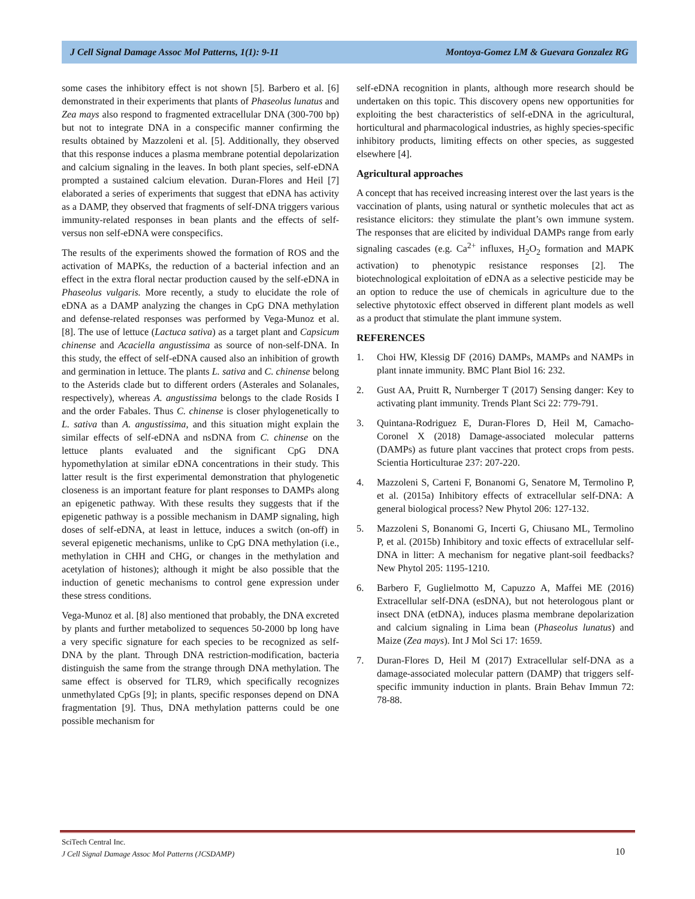J Cell Signal Damage Assoc Mol Patterns, 1(1): 9-11 Montoya-Gomez LM & Guevara Gonzalez RG
some cases the inhibitory effect is not shown [5]. Barbero et al. [6] demonstrated in their experiments that plants of Phaseolus lunatus and Zea mays also respond to fragmented extracellular DNA (300-700 bp) but not to integrate DNA in a conspecific manner confirming the results obtained by Mazzoleni et al. [5]. Additionally, they observed that this response induces a plasma membrane potential depolarization and calcium signaling in the leaves. In both plant species, self-eDNA prompted a sustained calcium elevation. Duran-Flores and Heil [7] elaborated a series of experiments that suggest that eDNA has activity as a DAMP, they observed that fragments of self-DNA triggers various immunity-related responses in bean plants and the effects of self-versus non self-eDNA were conspecifics.
The results of the experiments showed the formation of ROS and the activation of MAPKs, the reduction of a bacterial infection and an effect in the extra floral nectar production caused by the self-eDNA in Phaseolus vulgaris. More recently, a study to elucidate the role of eDNA as a DAMP analyzing the changes in CpG DNA methylation and defense-related responses was performed by Vega-Munoz et al. [8]. The use of lettuce (Lactuca sativa) as a target plant and Capsicum chinense and Acaciella angustissima as source of non-self-DNA. In this study, the effect of self-eDNA caused also an inhibition of growth and germination in lettuce. The plants L. sativa and C. chinense belong to the Asterids clade but to different orders (Asterales and Solanales, respectively), whereas A. angustissima belongs to the clade Rosids I and the order Fabales. Thus C. chinense is closer phylogenetically to L. sativa than A. angustissima, and this situation might explain the similar effects of self-eDNA and nsDNA from C. chinense on the lettuce plants evaluated and the significant CpG DNA hypomethylation at similar eDNA concentrations in their study. This latter result is the first experimental demonstration that phylogenetic closeness is an important feature for plant responses to DAMPs along an epigenetic pathway. With these results they suggests that if the epigenetic pathway is a possible mechanism in DAMP signaling, high doses of self-eDNA, at least in lettuce, induces a switch (on-off) in several epigenetic mechanisms, unlike to CpG DNA methylation (i.e., methylation in CHH and CHG, or changes in the methylation and acetylation of histones); although it might be also possible that the induction of genetic mechanisms to control gene expression under these stress conditions.
Vega-Munoz et al. [8] also mentioned that probably, the DNA excreted by plants and further metabolized to sequences 50-2000 bp long have a very specific signature for each species to be recognized as self-DNA by the plant. Through DNA restriction-modification, bacteria distinguish the same from the strange through DNA methylation. The same effect is observed for TLR9, which specifically recognizes unmethylated CpGs [9]; in plants, specific responses depend on DNA fragmentation [9]. Thus, DNA methylation patterns could be one possible mechanism for
self-eDNA recognition in plants, although more research should be undertaken on this topic. This discovery opens new opportunities for exploiting the best characteristics of self-eDNA in the agricultural, horticultural and pharmacological industries, as highly species-specific inhibitory products, limiting effects on other species, as suggested elsewhere [4].
Agricultural approaches
A concept that has received increasing interest over the last years is the vaccination of plants, using natural or synthetic molecules that act as resistance elicitors: they stimulate the plant’s own immune system. The responses that are elicited by individual DAMPs range from early signaling cascades (e.g. Ca<sup>2+</sup> influxes, H<sub>2</sub>O<sub>2</sub> formation and MAPK activation) to phenotypic resistance responses [2]. The biotechnological exploitation of eDNA as a selective pesticide may be an option to reduce the use of chemicals in agriculture due to the selective phytotoxic effect observed in different plant models as well as a product that stimulate the plant immune system.
REFERENCES
1. Choi HW, Klessig DF (2016) DAMPs, MAMPs and NAMPs in plant innate immunity. BMC Plant Biol 16: 232.
2. Gust AA, Pruitt R, Nurnberger T (2017) Sensing danger: Key to activating plant immunity. Trends Plant Sci 22: 779-791.
3. Quintana-Rodriguez E, Duran-Flores D, Heil M, Camacho-Coronel X (2018) Damage-associated molecular patterns (DAMPs) as future plant vaccines that protect crops from pests. Scientia Horticulturae 237: 207-220.
4. Mazzoleni S, Carteni F, Bonanomi G, Senatore M, Termolino P, et al. (2015a) Inhibitory effects of extracellular self-DNA: A general biological process? New Phytol 206: 127-132.
5. Mazzoleni S, Bonanomi G, Incerti G, Chiusano ML, Termolino P, et al. (2015b) Inhibitory and toxic effects of extracellular self-DNA in litter: A mechanism for negative plant-soil feedbacks? New Phytol 205: 1195-1210.
6. Barbero F, Guglielmotto M, Capuzzo A, Maffei ME (2016) Extracellular self-DNA (esDNA), but not heterologous plant or insect DNA (etDNA), induces plasma membrane depolarization and calcium signaling in Lima bean (Phaseolus lunatus) and Maize (Zea mays). Int J Mol Sci 17: 1659.
7. Duran-Flores D, Heil M (2017) Extracellular self-DNA as a damage-associated molecular pattern (DAMP) that triggers self-specific immunity induction in plants. Brain Behav Immun 72: 78-88.
SciTech Central Inc.
J Cell Signal Damage Assoc Mol Patterns (JCSDAMP)
10